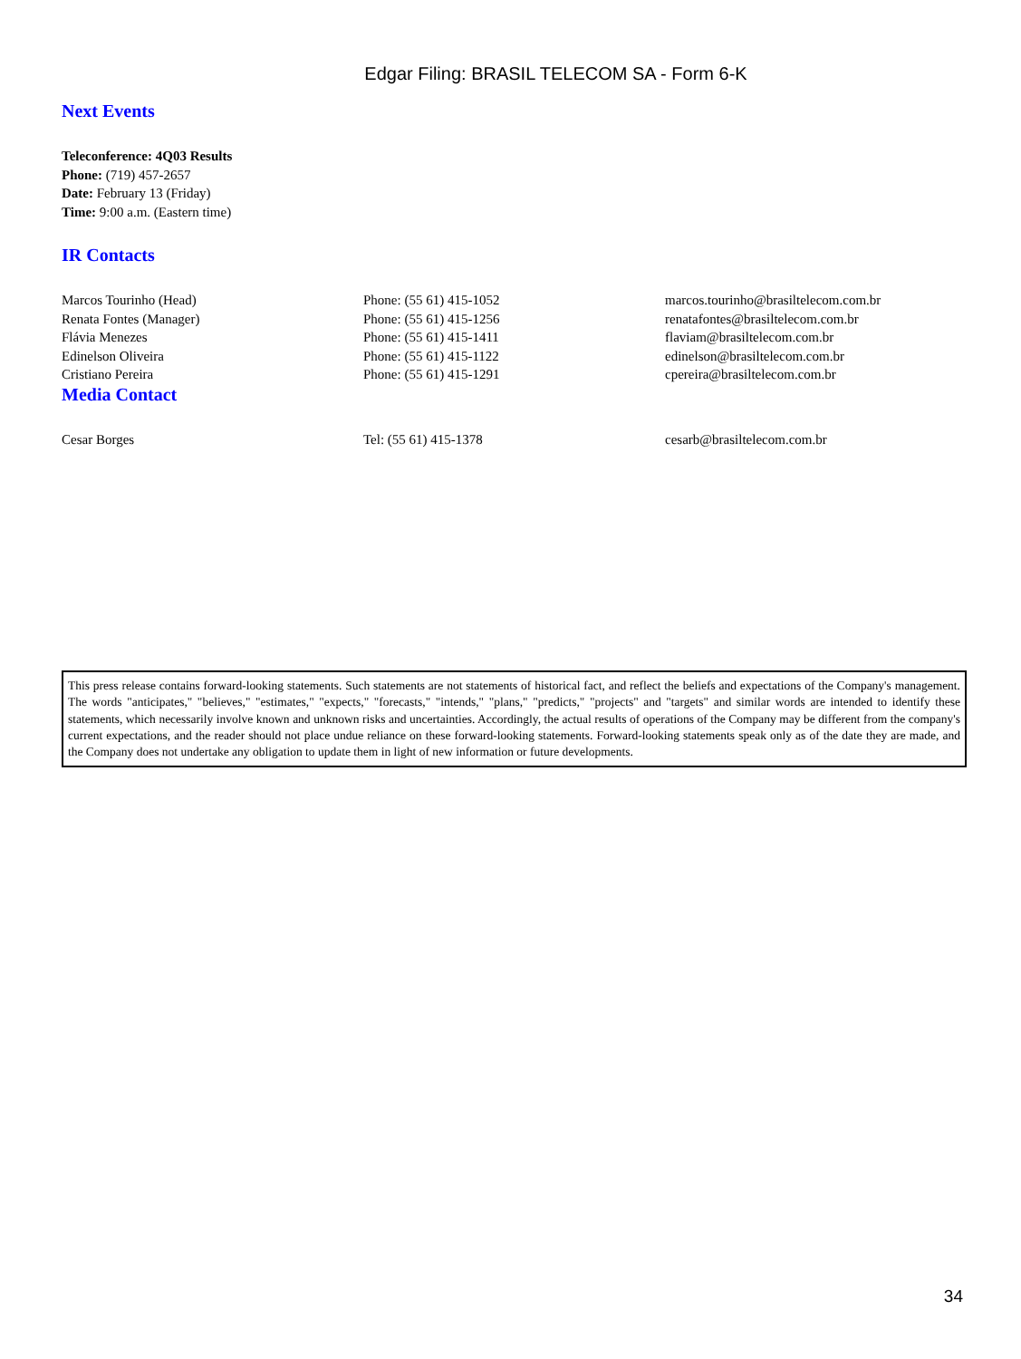Edgar Filing: BRASIL TELECOM SA - Form 6-K
Next Events
Teleconference: 4Q03 Results
Phone: (719) 457-2657
Date: February 13 (Friday)
Time: 9:00 a.m. (Eastern time)
IR Contacts
| Marcos Tourinho (Head) | Phone: (55 61) 415-1052 | marcos.tourinho@brasiltelecom.com.br |
| Renata Fontes (Manager) | Phone: (55 61) 415-1256 | renatafontes@brasiltelecom.com.br |
| Flávia Menezes | Phone: (55 61) 415-1411 | flaviam@brasiltelecom.com.br |
| Edinelson Oliveira | Phone: (55 61) 415-1122 | edinelson@brasiltelecom.com.br |
| Cristiano Pereira | Phone: (55 61) 415-1291 | cpereira@brasiltelecom.com.br |
Media Contact
| Cesar Borges | Tel: (55 61) 415-1378 | cesarb@brasiltelecom.com.br |
This press release contains forward-looking statements. Such statements are not statements of historical fact, and reflect the beliefs and expectations of the Company's management. The words "anticipates," "believes," "estimates," "expects," "forecasts," "intends," "plans," "predicts," "projects" and "targets" and similar words are intended to identify these statements, which necessarily involve known and unknown risks and uncertainties. Accordingly, the actual results of operations of the Company may be different from the company's current expectations, and the reader should not place undue reliance on these forward-looking statements. Forward-looking statements speak only as of the date they are made, and the Company does not undertake any obligation to update them in light of new information or future developments.
34